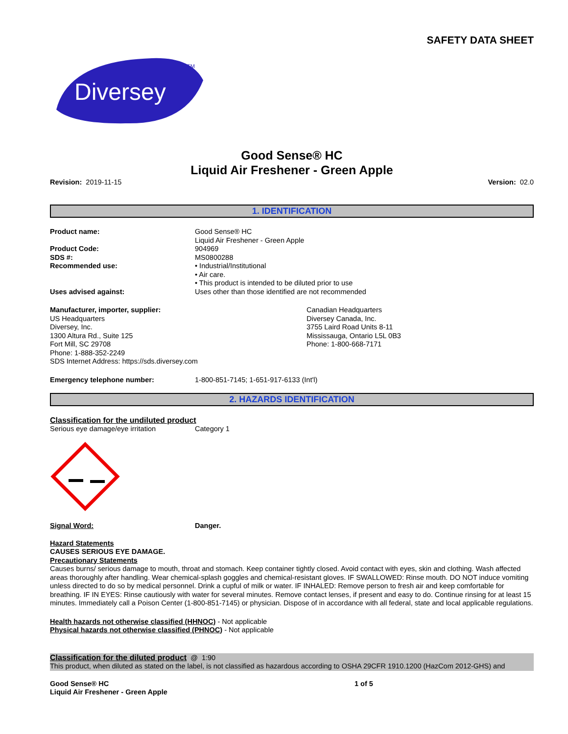SAFETY DATA SHEET
Diversey
TM
Good Sense® HC
Liquid Air Freshener - Green Apple
Revision: 2019-11-15 Version: 02.0
1. IDENTIFICATION
Product name: Good Sense® HC
Liquid Air Freshener - Green Apple
Product Code: 904969
SDS #: MS0800288
Recommended use: • Industrial/Institutional
• Air care.
• This product is intended to be diluted prior to use
Uses advised against: Uses other than those identified are not recommended
Manufacturer, importer, supplier:
US Headquarters
Diversey, Inc.
1300 Altura Rd., Suite 125
Fort Mill, SC 29708
Phone: 1-888-352-2249
SDS Internet Address: https://sds.diversey.com
Canadian Headquarters
Diversey Canada, Inc.
3755 Laird Road Units 8-11
Mississauga, Ontario L5L 0B3
Phone: 1-800-668-7171
Emergency telephone number: 1-800-851-7145; 1-651-917-6133 (Int'l)
2. HAZARDS IDENTIFICATION
Classification for the undiluted product
Serious eye damage/eye irritation Category 1
Signal Word: Danger.
Hazard Statements
CAUSES SERIOUS EYE DAMAGE.
Precautionary Statements
Causes burns/ serious damage to mouth, throat and stomach. Keep container tightly closed. Avoid contact with eyes, skin and clothing. Wash affected areas thoroughly after handling. Wear chemical-splash goggles and chemical-resistant gloves. IF SWALLOWED: Rinse mouth. DO NOT induce vomiting unless directed to do so by medical personnel. Drink a cupful of milk or water. IF INHALED: Remove person to fresh air and keep comfortable for breathing. IF IN EYES: Rinse cautiously with water for several minutes. Remove contact lenses, if present and easy to do. Continue rinsing for at least 15 minutes. Immediately call a Poison Center (1-800-851-7145) or physician. Dispose of in accordance with all federal, state and local applicable regulations.
Health hazards not otherwise classified (HHNOC) - Not applicable
Physical hazards not otherwise classified (PHNOC) - Not applicable
Classification for the diluted product @ 1:90
This product, when diluted as stated on the label, is not classified as hazardous according to OSHA 29CFR 1910.1200 (HazCom 2012-GHS) and
Good Sense® HC
Liquid Air Freshener - Green Apple
1 of 5